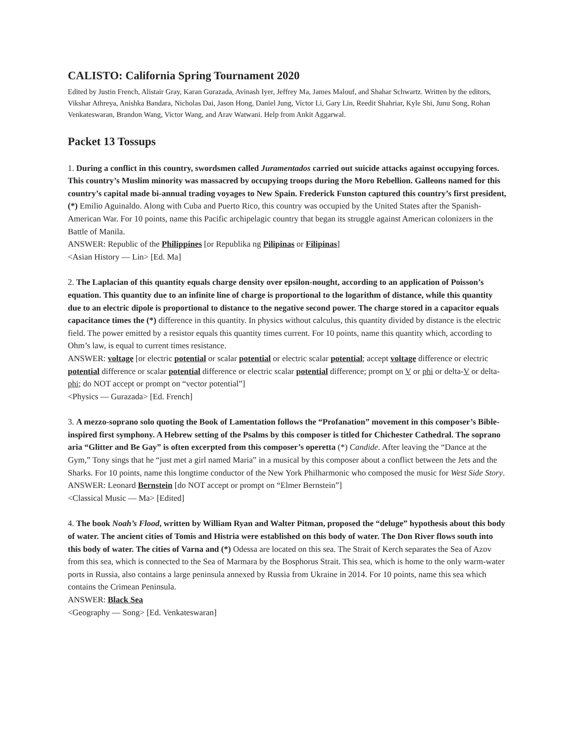CALISTO: California Spring Tournament 2020
Edited by Justin French, Alistair Gray, Karan Gurazada, Avinash Iyer, Jeffrey Ma, James Malouf, and Shahar Schwartz. Written by the editors, Vikshar Athreya, Anishka Bandara, Nicholas Dai, Jason Hong, Daniel Jung, Victor Li, Gary Lin, Reedit Shahriar, Kyle Shi, Junu Song, Rohan Venkateswaran, Brandon Wang, Victor Wang, and Arav Watwani. Help from Ankit Aggarwal.
Packet 13 Tossups
1. During a conflict in this country, swordsmen called Juramentados carried out suicide attacks against occupying forces. This country’s Muslim minority was massacred by occupying troops during the Moro Rebellion. Galleons named for this country’s capital made bi-annual trading voyages to New Spain. Frederick Funston captured this country’s first president, (*) Emilio Aguinaldo. Along with Cuba and Puerto Rico, this country was occupied by the United States after the Spanish-American War. For 10 points, name this Pacific archipelagic country that began its struggle against American colonizers in the Battle of Manila.
ANSWER: Republic of the Philippines [or Republika ng Pilipinas or Filipinas]
<Asian History — Lin> [Ed. Ma]
2. The Laplacian of this quantity equals charge density over epsilon-nought, according to an application of Poisson’s equation. This quantity due to an infinite line of charge is proportional to the logarithm of distance, while this quantity due to an electric dipole is proportional to distance to the negative second power. The charge stored in a capacitor equals capacitance times the (*) difference in this quantity. In physics without calculus, this quantity divided by distance is the electric field. The power emitted by a resistor equals this quantity times current. For 10 points, name this quantity which, according to Ohm’s law, is equal to current times resistance.
ANSWER: voltage [or electric potential or scalar potential or electric scalar potential; accept voltage difference or electric potential difference or scalar potential difference or electric scalar potential difference; prompt on V or phi or delta-V or delta-phi; do NOT accept or prompt on “vector potential”]
<Physics — Gurazada> [Ed. French]
3. A mezzo-soprano solo quoting the Book of Lamentation follows the “Profanation” movement in this composer’s Bible-inspired first symphony. A Hebrew setting of the Psalms by this composer is titled for Chichester Cathedral. The soprano aria “Glitter and Be Gay” is often excerpted from this composer’s operetta (*) Candide. After leaving the “Dance at the Gym,” Tony sings that he “just met a girl named Maria” in a musical by this composer about a conflict between the Jets and the Sharks. For 10 points, name this longtime conductor of the New York Philharmonic who composed the music for West Side Story.
ANSWER: Leonard Bernstein [do NOT accept or prompt on “Elmer Bernstein”]
<Classical Music — Ma> [Edited]
4. The book Noah’s Flood, written by William Ryan and Walter Pitman, proposed the “deluge” hypothesis about this body of water. The ancient cities of Tomis and Histria were established on this body of water. The Don River flows south into this body of water. The cities of Varna and (*) Odessa are located on this sea. The Strait of Kerch separates the Sea of Azov from this sea, which is connected to the Sea of Marmara by the Bosphorus Strait. This sea, which is home to the only warm-water ports in Russia, also contains a large peninsula annexed by Russia from Ukraine in 2014. For 10 points, name this sea which contains the Crimean Peninsula.
ANSWER: Black Sea
<Geography — Song> [Ed. Venkateswaran]